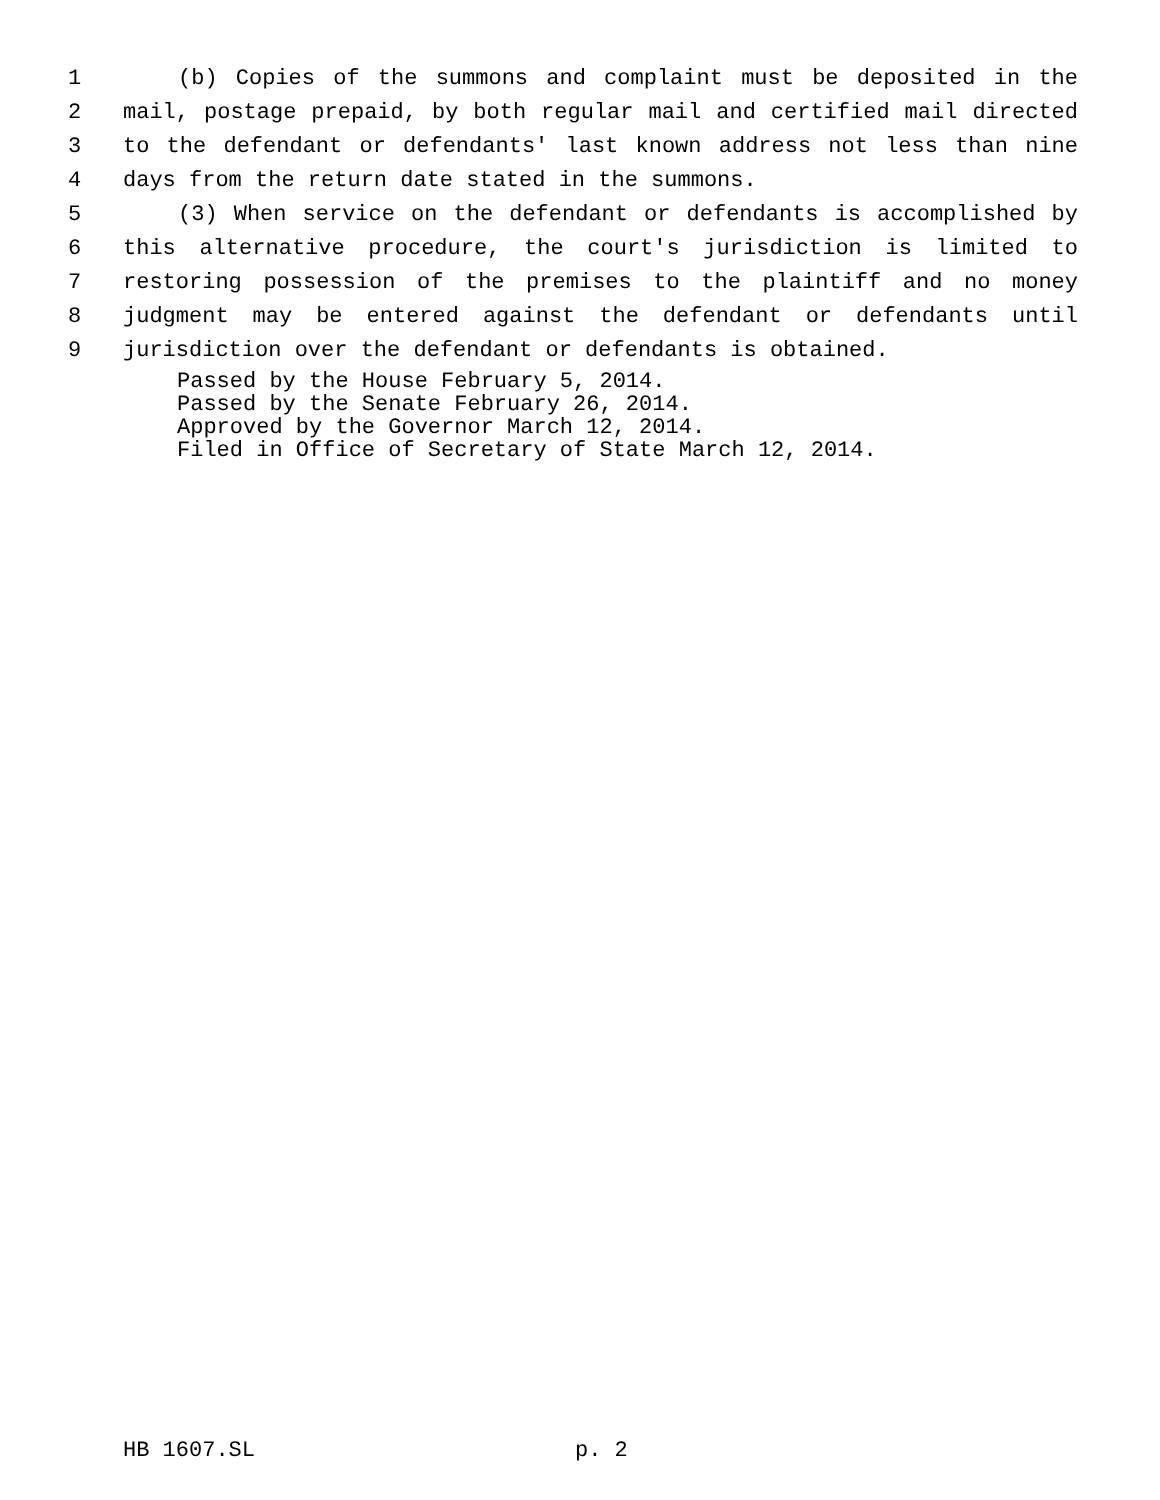1 (b) Copies of the summons and complaint must be deposited in the
2 mail, postage prepaid, by both regular mail and certified mail directed
3 to the defendant or defendants' last known address not less than nine
4 days from the return date stated in the summons.
5 (3) When service on the defendant or defendants is accomplished by
6 this alternative procedure, the court's jurisdiction is limited to
7 restoring possession of the premises to the plaintiff and no money
8 judgment may be entered against the defendant or defendants until
9 jurisdiction over the defendant or defendants is obtained.
Passed by the House February 5, 2014.
Passed by the Senate February 26, 2014.
Approved by the Governor March 12, 2014.
Filed in Office of Secretary of State March 12, 2014.
HB 1607.SL p. 2